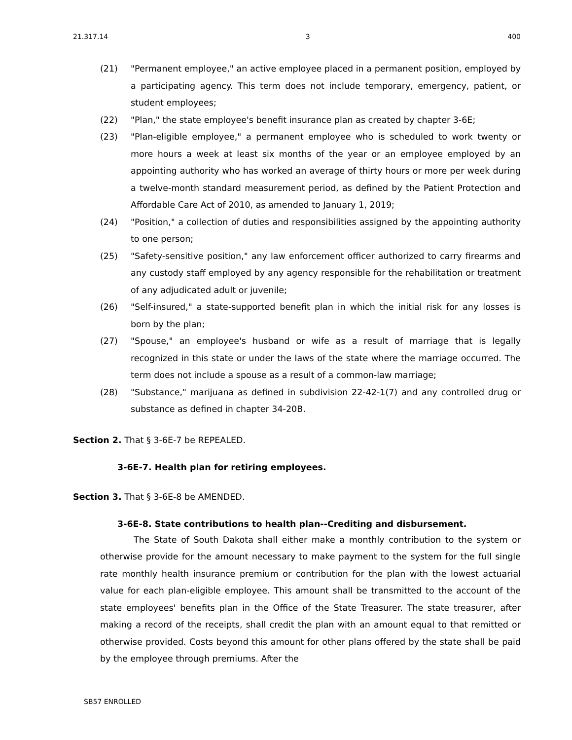21.317.14 3 400
(21) "Permanent employee," an active employee placed in a permanent position, employed by a participating agency. This term does not include temporary, emergency, patient, or student employees;
(22) "Plan," the state employee's benefit insurance plan as created by chapter 3-6E;
(23) "Plan-eligible employee," a permanent employee who is scheduled to work twenty or more hours a week at least six months of the year or an employee employed by an appointing authority who has worked an average of thirty hours or more per week during a twelve-month standard measurement period, as defined by the Patient Protection and Affordable Care Act of 2010, as amended to January 1, 2019;
(24) "Position," a collection of duties and responsibilities assigned by the appointing authority to one person;
(25) "Safety-sensitive position," any law enforcement officer authorized to carry firearms and any custody staff employed by any agency responsible for the rehabilitation or treatment of any adjudicated adult or juvenile;
(26) "Self-insured," a state-supported benefit plan in which the initial risk for any losses is born by the plan;
(27) "Spouse," an employee's husband or wife as a result of marriage that is legally recognized in this state or under the laws of the state where the marriage occurred. The term does not include a spouse as a result of a common-law marriage;
(28) "Substance," marijuana as defined in subdivision 22-42-1(7) and any controlled drug or substance as defined in chapter 34-20B.
Section 2. That § 3-6E-7 be REPEALED.
3-6E-7. Health plan for retiring employees.
Section 3. That § 3-6E-8 be AMENDED.
3-6E-8. State contributions to health plan--Crediting and disbursement.
The State of South Dakota shall either make a monthly contribution to the system or otherwise provide for the amount necessary to make payment to the system for the full single rate monthly health insurance premium or contribution for the plan with the lowest actuarial value for each plan-eligible employee. This amount shall be transmitted to the account of the state employees' benefits plan in the Office of the State Treasurer. The state treasurer, after making a record of the receipts, shall credit the plan with an amount equal to that remitted or otherwise provided. Costs beyond this amount for other plans offered by the state shall be paid by the employee through premiums. After the
SB57 ENROLLED